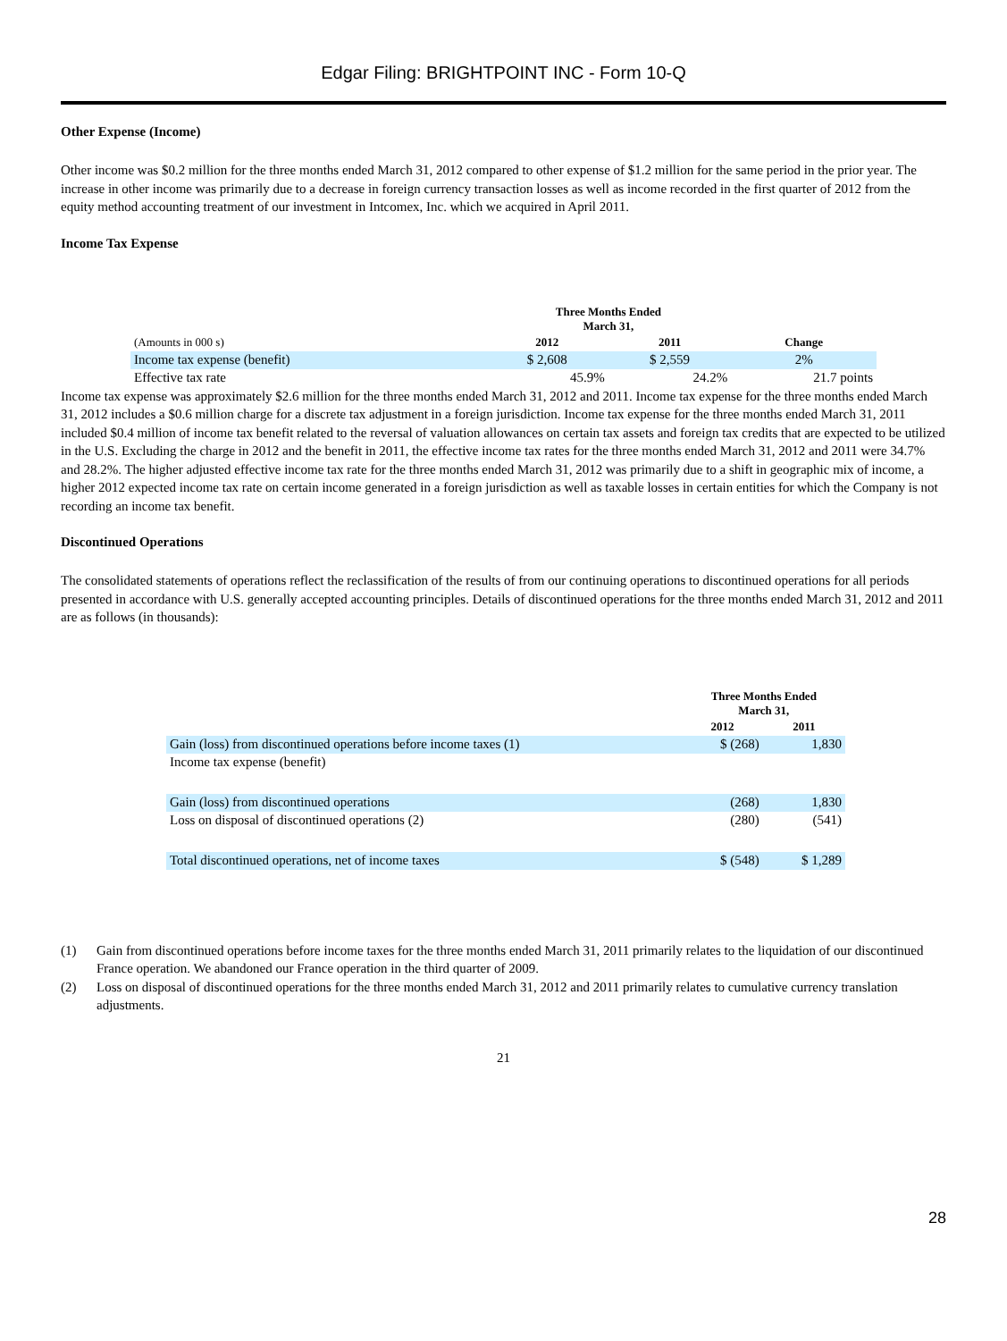Edgar Filing: BRIGHTPOINT INC - Form 10-Q
Other Expense (Income)
Other income was $0.2 million for the three months ended March 31, 2012 compared to other expense of $1.2 million for the same period in the prior year. The increase in other income was primarily due to a decrease in foreign currency transaction losses as well as income recorded in the first quarter of 2012 from the equity method accounting treatment of our investment in Intcomex, Inc. which we acquired in April 2011.
Income Tax Expense
| | Three Months Ended March 31, | | |
| --- | --- | --- | --- |
| (Amounts in 000 s) | 2012 | 2011 | Change |
| Income tax expense (benefit) | $ 2,608 | $ 2,559 | 2% |
| Effective tax rate | 45.9% | 24.2% | 21.7 points |
Income tax expense was approximately $2.6 million for the three months ended March 31, 2012 and 2011. Income tax expense for the three months ended March 31, 2012 includes a $0.6 million charge for a discrete tax adjustment in a foreign jurisdiction. Income tax expense for the three months ended March 31, 2011 included $0.4 million of income tax benefit related to the reversal of valuation allowances on certain tax assets and foreign tax credits that are expected to be utilized in the U.S. Excluding the charge in 2012 and the benefit in 2011, the effective income tax rates for the three months ended March 31, 2012 and 2011 were 34.7% and 28.2%. The higher adjusted effective income tax rate for the three months ended March 31, 2012 was primarily due to a shift in geographic mix of income, a higher 2012 expected income tax rate on certain income generated in a foreign jurisdiction as well as taxable losses in certain entities for which the Company is not recording an income tax benefit.
Discontinued Operations
The consolidated statements of operations reflect the reclassification of the results of from our continuing operations to discontinued operations for all periods presented in accordance with U.S. generally accepted accounting principles. Details of discontinued operations for the three months ended March 31, 2012 and 2011 are as follows (in thousands):
| | Three Months Ended March 31, | |
| --- | --- | --- |
| | 2012 | 2011 |
| Gain (loss) from discontinued operations before income taxes (1) | $ (268) | 1,830 |
| Income tax expense (benefit) | | |
| Gain (loss) from discontinued operations | (268) | 1,830 |
| Loss on disposal of discontinued operations (2) | (280) | (541) |
| Total discontinued operations, net of income taxes | $ (548) | $ 1,289 |
(1) Gain from discontinued operations before income taxes for the three months ended March 31, 2011 primarily relates to the liquidation of our discontinued France operation. We abandoned our France operation in the third quarter of 2009.
(2) Loss on disposal of discontinued operations for the three months ended March 31, 2012 and 2011 primarily relates to cumulative currency translation adjustments.
21
28